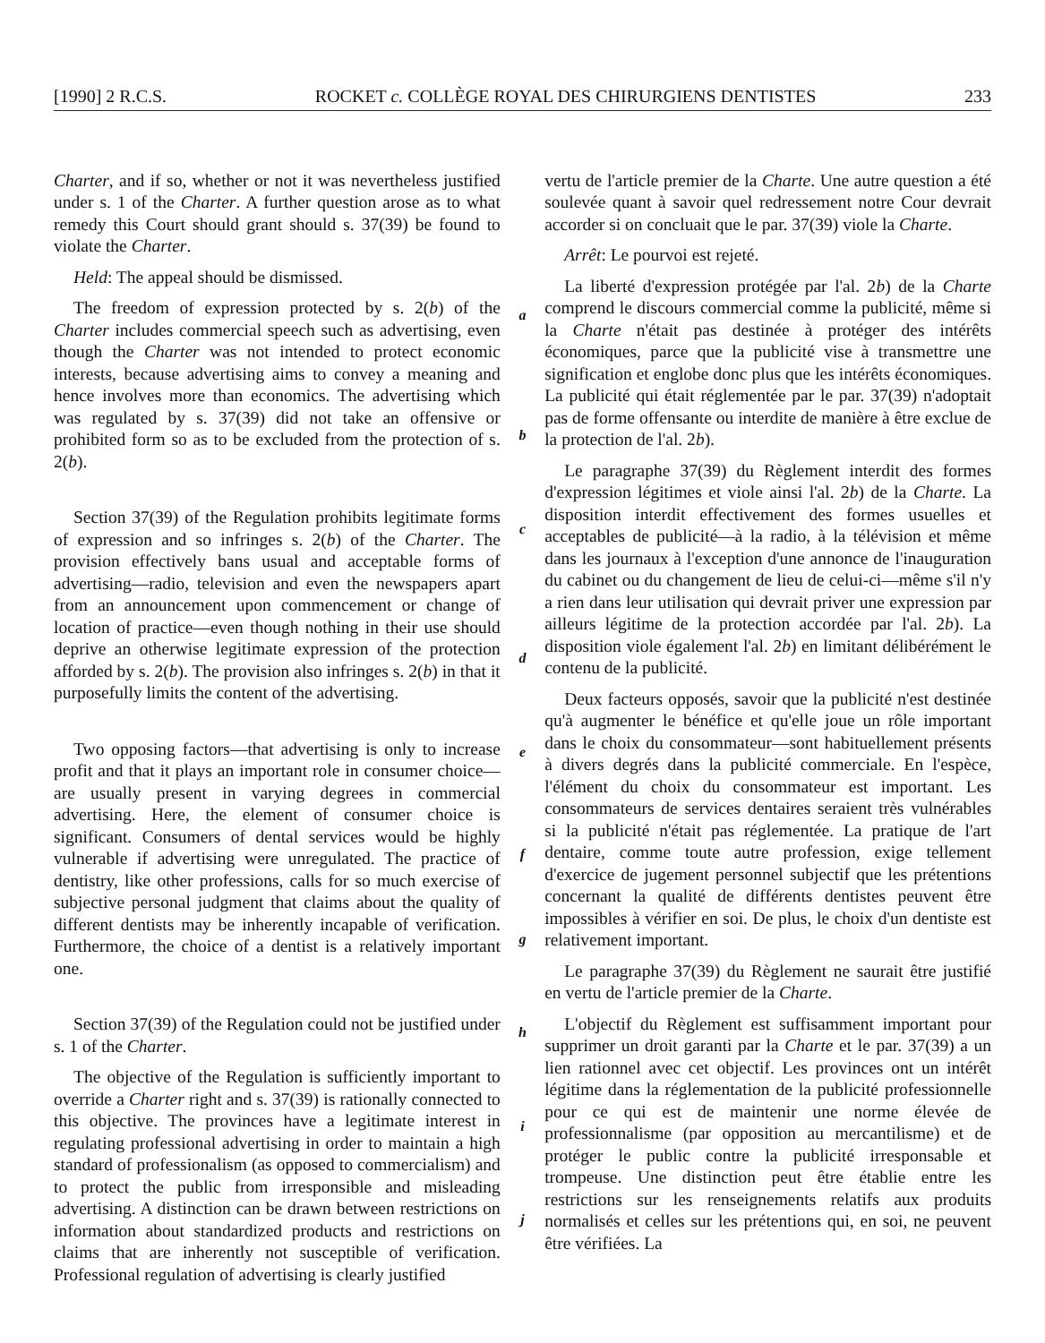[1990] 2 R.C.S. ROCKET c. COLLÈGE ROYAL DES CHIRURGIENS DENTISTES 233
Charter, and if so, whether or not it was nevertheless justified under s. 1 of the Charter. A further question arose as to what remedy this Court should grant should s. 37(39) be found to violate the Charter.
Held: The appeal should be dismissed.
The freedom of expression protected by s. 2(b) of the Charter includes commercial speech such as advertising, even though the Charter was not intended to protect economic interests, because advertising aims to convey a meaning and hence involves more than economics. The advertising which was regulated by s. 37(39) did not take an offensive or prohibited form so as to be excluded from the protection of s. 2(b).
Section 37(39) of the Regulation prohibits legitimate forms of expression and so infringes s. 2(b) of the Charter. The provision effectively bans usual and acceptable forms of advertising—radio, television and even the newspapers apart from an announcement upon commencement or change of location of practice—even though nothing in their use should deprive an otherwise legitimate expression of the protection afforded by s. 2(b). The provision also infringes s. 2(b) in that it purposefully limits the content of the advertising.
Two opposing factors—that advertising is only to increase profit and that it plays an important role in consumer choice—are usually present in varying degrees in commercial advertising. Here, the element of consumer choice is significant. Consumers of dental services would be highly vulnerable if advertising were unregulated. The practice of dentistry, like other professions, calls for so much exercise of subjective personal judgment that claims about the quality of different dentists may be inherently incapable of verification. Furthermore, the choice of a dentist is a relatively important one.
Section 37(39) of the Regulation could not be justified under s. 1 of the Charter.
The objective of the Regulation is sufficiently important to override a Charter right and s. 37(39) is rationally connected to this objective. The provinces have a legitimate interest in regulating professional advertising in order to maintain a high standard of professionalism (as opposed to commercialism) and to protect the public from irresponsible and misleading advertising. A distinction can be drawn between restrictions on information about standardized products and restrictions on claims that are inherently not susceptible of verification. Professional regulation of advertising is clearly justified
a
b
c
d
e
f
g
h
i
j
vertu de l'article premier de la Charte. Une autre question a été soulevée quant à savoir quel redressement notre Cour devrait accorder si on concluait que le par. 37(39) viole la Charte.
Arrêt: Le pourvoi est rejeté.
La liberté d'expression protégée par l'al. 2b) de la Charte comprend le discours commercial comme la publicité, même si la Charte n'était pas destinée à protéger des intérêts économiques, parce que la publicité vise à transmettre une signification et englobe donc plus que les intérêts économiques. La publicité qui était réglementée par le par. 37(39) n'adoptait pas de forme offensante ou interdite de manière à être exclue de la protection de l'al. 2b).
Le paragraphe 37(39) du Règlement interdit des formes d'expression légitimes et viole ainsi l'al. 2b) de la Charte. La disposition interdit effectivement des formes usuelles et acceptables de publicité—à la radio, à la télévision et même dans les journaux à l'exception d'une annonce de l'inauguration du cabinet ou du changement de lieu de celui-ci—même s'il n'y a rien dans leur utilisation qui devrait priver une expression par ailleurs légitime de la protection accordée par l'al. 2b). La disposition viole également l'al. 2b) en limitant délibérément le contenu de la publicité.
Deux facteurs opposés, savoir que la publicité n'est destinée qu'à augmenter le bénéfice et qu'elle joue un rôle important dans le choix du consommateur—sont habituellement présents à divers degrés dans la publicité commerciale. En l'espèce, l'élément du choix du consommateur est important. Les consommateurs de services dentaires seraient très vulnérables si la publicité n'était pas réglementée. La pratique de l'art dentaire, comme toute autre profession, exige tellement d'exercice de jugement personnel subjectif que les prétentions concernant la qualité de différents dentistes peuvent être impossibles à vérifier en soi. De plus, le choix d'un dentiste est relativement important.
Le paragraphe 37(39) du Règlement ne saurait être justifié en vertu de l'article premier de la Charte.
L'objectif du Règlement est suffisamment important pour supprimer un droit garanti par la Charte et le par. 37(39) a un lien rationnel avec cet objectif. Les provinces ont un intérêt légitime dans la réglementation de la publicité professionnelle pour ce qui est de maintenir une norme élevée de professionnalisme (par opposition au mercantilisme) et de protéger le public contre la publicité irresponsable et trompeuse. Une distinction peut être établie entre les restrictions sur les renseignements relatifs aux produits normalisés et celles sur les prétentions qui, en soi, ne peuvent être vérifiées. La